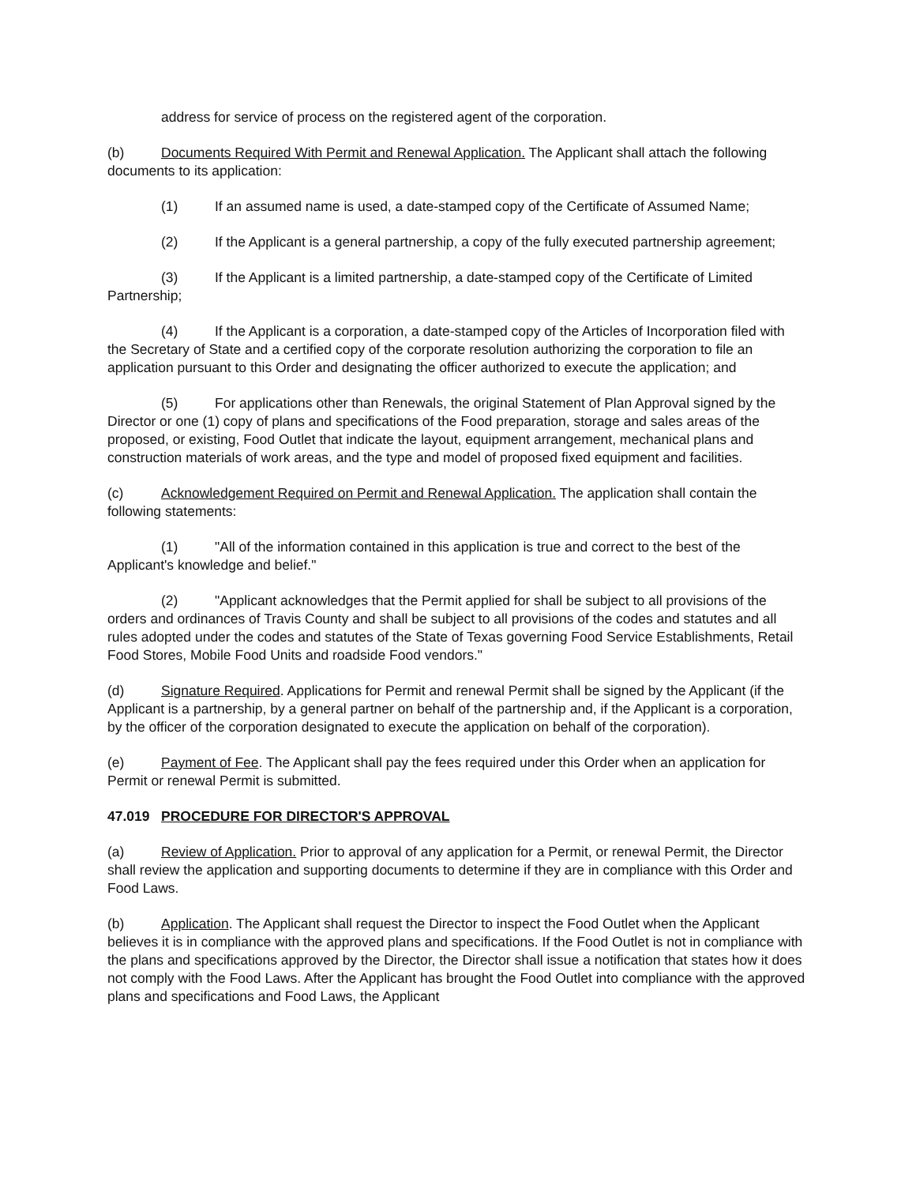address for service of process on the registered agent of the corporation.
(b) Documents Required With Permit and Renewal Application. The Applicant shall attach the following documents to its application:
(1) If an assumed name is used, a date-stamped copy of the Certificate of Assumed Name;
(2) If the Applicant is a general partnership, a copy of the fully executed partnership agreement;
(3) If the Applicant is a limited partnership, a date-stamped copy of the Certificate of Limited Partnership;
(4) If the Applicant is a corporation, a date-stamped copy of the Articles of Incorporation filed with the Secretary of State and a certified copy of the corporate resolution authorizing the corporation to file an application pursuant to this Order and designating the officer authorized to execute the application; and
(5) For applications other than Renewals, the original Statement of Plan Approval signed by the Director or one (1) copy of plans and specifications of the Food preparation, storage and sales areas of the proposed, or existing, Food Outlet that indicate the layout, equipment arrangement, mechanical plans and construction materials of work areas, and the type and model of proposed fixed equipment and facilities.
(c) Acknowledgement Required on Permit and Renewal Application. The application shall contain the following statements:
(1) "All of the information contained in this application is true and correct to the best of the Applicant's knowledge and belief."
(2) "Applicant acknowledges that the Permit applied for shall be subject to all provisions of the orders and ordinances of Travis County and shall be subject to all provisions of the codes and statutes and all rules adopted under the codes and statutes of the State of Texas governing Food Service Establishments, Retail Food Stores, Mobile Food Units and roadside Food vendors."
(d) Signature Required. Applications for Permit and renewal Permit shall be signed by the Applicant (if the Applicant is a partnership, by a general partner on behalf of the partnership and, if the Applicant is a corporation, by the officer of the corporation designated to execute the application on behalf of the corporation).
(e) Payment of Fee. The Applicant shall pay the fees required under this Order when an application for Permit or renewal Permit is submitted.
47.019 PROCEDURE FOR DIRECTOR'S APPROVAL
(a) Review of Application. Prior to approval of any application for a Permit, or renewal Permit, the Director shall review the application and supporting documents to determine if they are in compliance with this Order and Food Laws.
(b) Application. The Applicant shall request the Director to inspect the Food Outlet when the Applicant believes it is in compliance with the approved plans and specifications. If the Food Outlet is not in compliance with the plans and specifications approved by the Director, the Director shall issue a notification that states how it does not comply with the Food Laws. After the Applicant has brought the Food Outlet into compliance with the approved plans and specifications and Food Laws, the Applicant